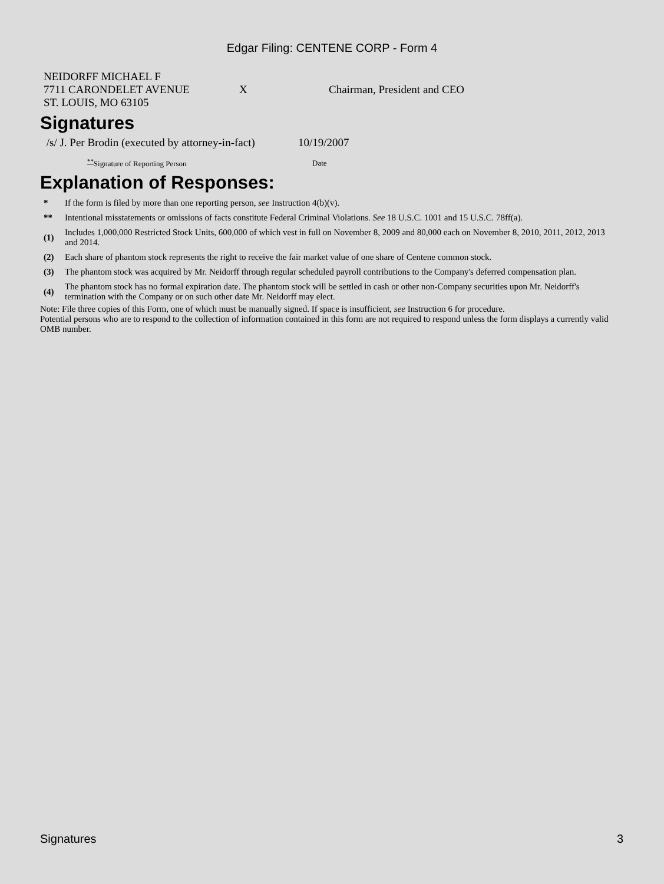Edgar Filing: CENTENE CORP - Form 4
| NEIDORFF MICHAEL F 7711 CARONDELET AVENUE ST. LOUIS, MO 63105 | X | Chairman, President and CEO |
Signatures
| /s/ J. Per Brodin (executed by attorney-in-fact) | 10/19/2007 |
| <sup>**</sup> Signature of Reporting Person | Date |
Explanation of Responses:
| * | If the form is filed by more than one reporting person, see Instruction 4(b)(v). |
| ** | Intentional misstatements or omissions of facts constitute Federal Criminal Violations. See 18 U.S.C. 1001 and 15 U.S.C. 78ff(a). |
| (1) | Includes 1,000,000 Restricted Stock Units, 600,000 of which vest in full on November 8, 2009 and 80,000 each on November 8, 2010, 2011, 2012, 2013 and 2014. |
| (2) | Each share of phantom stock represents the right to receive the fair market value of one share of Centene common stock. |
| (3) | The phantom stock was acquired by Mr. Neidorff through regular scheduled payroll contributions to the Company's deferred compensation plan. |
| (4) | The phantom stock has no formal expiration date. The phantom stock will be settled in cash or other non-Company securities upon Mr. Neidorff's termination with the Company or on such other date Mr. Neidorff may elect. |
Note: File three copies of this Form, one of which must be manually signed. If space is insufficient, see Instruction 6 for procedure.
Potential persons who are to respond to the collection of information contained in this form are not required to respond unless the form displays a currently valid OMB number.
Signatures 3